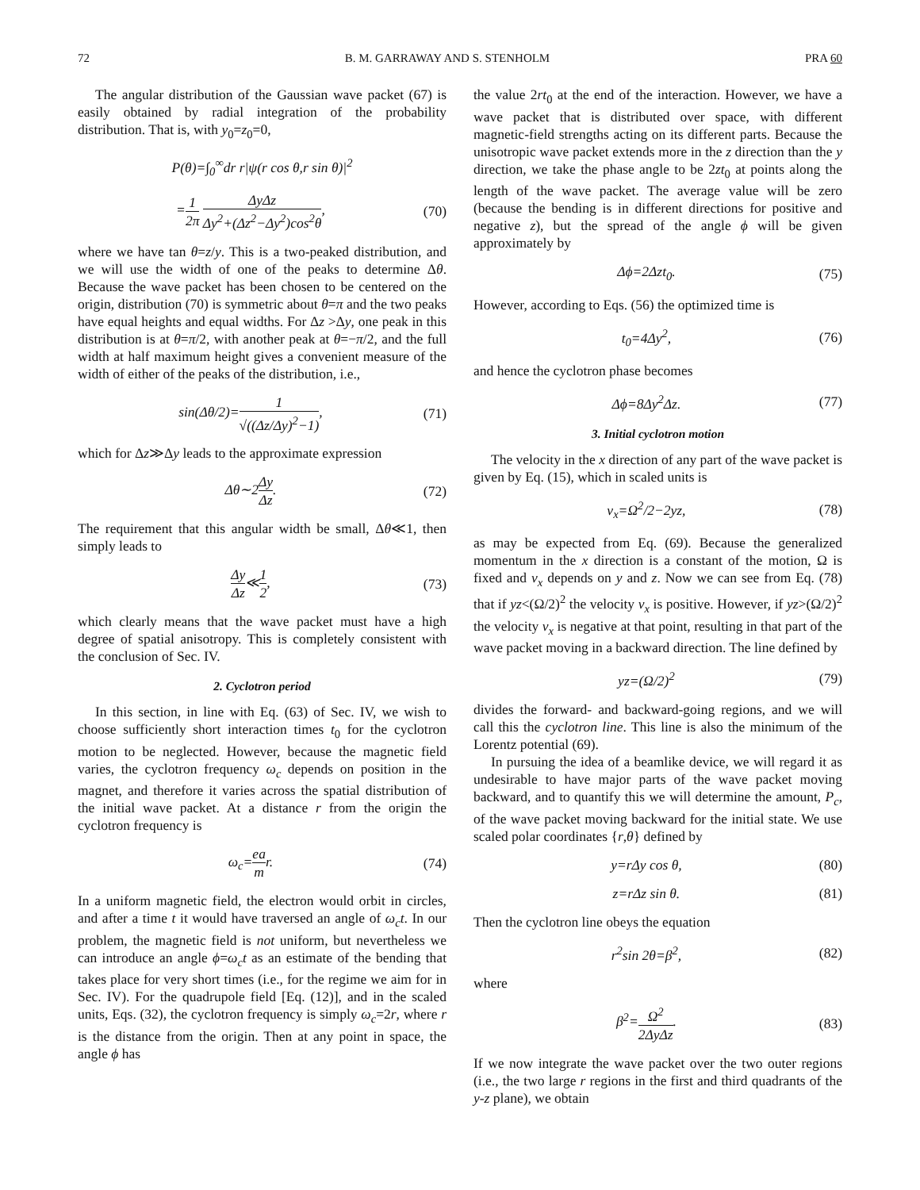72 B. M. GARRAWAY AND S. STENHOLM PRA 60
The angular distribution of the Gaussian wave packet (67) is easily obtained by radial integration of the probability distribution. That is, with y<sub>0</sub>=z<sub>0</sub>=0,
P(θ)=∫<sub>0</sub><sup>∞</sup>dr r|ψ(r cos θ,r sin θ)|<sup>2</sup>
=1 2π ΔyΔz Δy<sup>2</sup>+(Δz<sup>2</sup>−Δy<sup>2</sup>)cos<sup>2</sup>θ, (70)
where we have tan θ=z/y. This is a two-peaked distribution, and we will use the width of one of the peaks to determine Δθ. Because the wave packet has been chosen to be centered on the origin, distribution (70) is symmetric about θ=π and the two peaks have equal heights and equal widths. For Δz >Δy, one peak in this distribution is at θ=π/2, with another peak at θ=−π/2, and the full width at half maximum height gives a convenient measure of the width of either of the peaks of the distribution, i.e.,
sin(Δθ/2)=1 √((Δz/Δy)<sup>2</sup>−1), (71)
which for Δz≫Δy leads to the approximate expression
Δθ∼2Δy Δz. (72)
The requirement that this angular width be small, Δθ≪1, then simply leads to
Δy Δz≪1 2, (73)
which clearly means that the wave packet must have a high degree of spatial anisotropy. This is completely consistent with the conclusion of Sec. IV.
2. Cyclotron period
In this section, in line with Eq. (63) of Sec. IV, we wish to choose sufficiently short interaction times t<sub>0</sub> for the cyclotron motion to be neglected. However, because the magnetic field varies, the cyclotron frequency ω<sub>c</sub> depends on position in the magnet, and therefore it varies across the spatial distribution of the initial wave packet. At a distance r from the origin the cyclotron frequency is
ω<sub>c</sub>=ea mr. (74)
In a uniform magnetic field, the electron would orbit in circles, and after a time t it would have traversed an angle of ω<sub>c</sub>t. In our problem, the magnetic field is not uniform, but nevertheless we can introduce an angle ϕ=ω<sub>c</sub>t as an estimate of the bending that takes place for very short times (i.e., for the regime we aim for in Sec. IV). For the quadrupole field [Eq. (12)], and in the scaled units, Eqs. (32), the cyclotron frequency is simply ω<sub>c</sub>=2r, where r is the distance from the origin. Then at any point in space, the angle ϕ has
the value 2rt<sub>0</sub> at the end of the interaction. However, we have a wave packet that is distributed over space, with different magnetic-field strengths acting on its different parts. Because the unisotropic wave packet extends more in the z direction than the y direction, we take the phase angle to be 2zt<sub>0</sub> at points along the length of the wave packet. The average value will be zero (because the bending is in different directions for positive and negative z), but the spread of the angle ϕ will be given approximately by
Δϕ=2Δzt<sub>0</sub>. (75)
However, according to Eqs. (56) the optimized time is
t<sub>0</sub>=4Δy<sup>2</sup>, (76)
and hence the cyclotron phase becomes
Δϕ=8Δy<sup>2</sup>Δz. (77)
3. Initial cyclotron motion
The velocity in the x direction of any part of the wave packet is given by Eq. (15), which in scaled units is
v<sub>x</sub>=Ω<sup>2</sup>/2−2yz, (78)
as may be expected from Eq. (69). Because the generalized momentum in the x direction is a constant of the motion, Ω is fixed and v<sub>x</sub> depends on y and z. Now we can see from Eq. (78) that if yz<(Ω/2)<sup>2</sup> the velocity v<sub>x</sub> is positive. However, if yz>(Ω/2)<sup>2</sup> the velocity v<sub>x</sub> is negative at that point, resulting in that part of the wave packet moving in a backward direction. The line defined by
yz=(Ω/2)<sup>2</sup> (79)
divides the forward- and backward-going regions, and we will call this the cyclotron line. This line is also the minimum of the Lorentz potential (69).
In pursuing the idea of a beamlike device, we will regard it as undesirable to have major parts of the wave packet moving backward, and to quantify this we will determine the amount, P<sub>c</sub>, of the wave packet moving backward for the initial state. We use scaled polar coordinates {r,θ} defined by
y=rΔy cos θ, (80)
z=rΔz sin θ. (81)
Then the cyclotron line obeys the equation
r<sup>2</sup>sin 2θ=β<sup>2</sup>, (82)
where
β<sup>2</sup>=Ω<sup>2</sup> 2ΔyΔz. (83)
If we now integrate the wave packet over the two outer regions (i.e., the two large r regions in the first and third quadrants of the y-z plane), we obtain